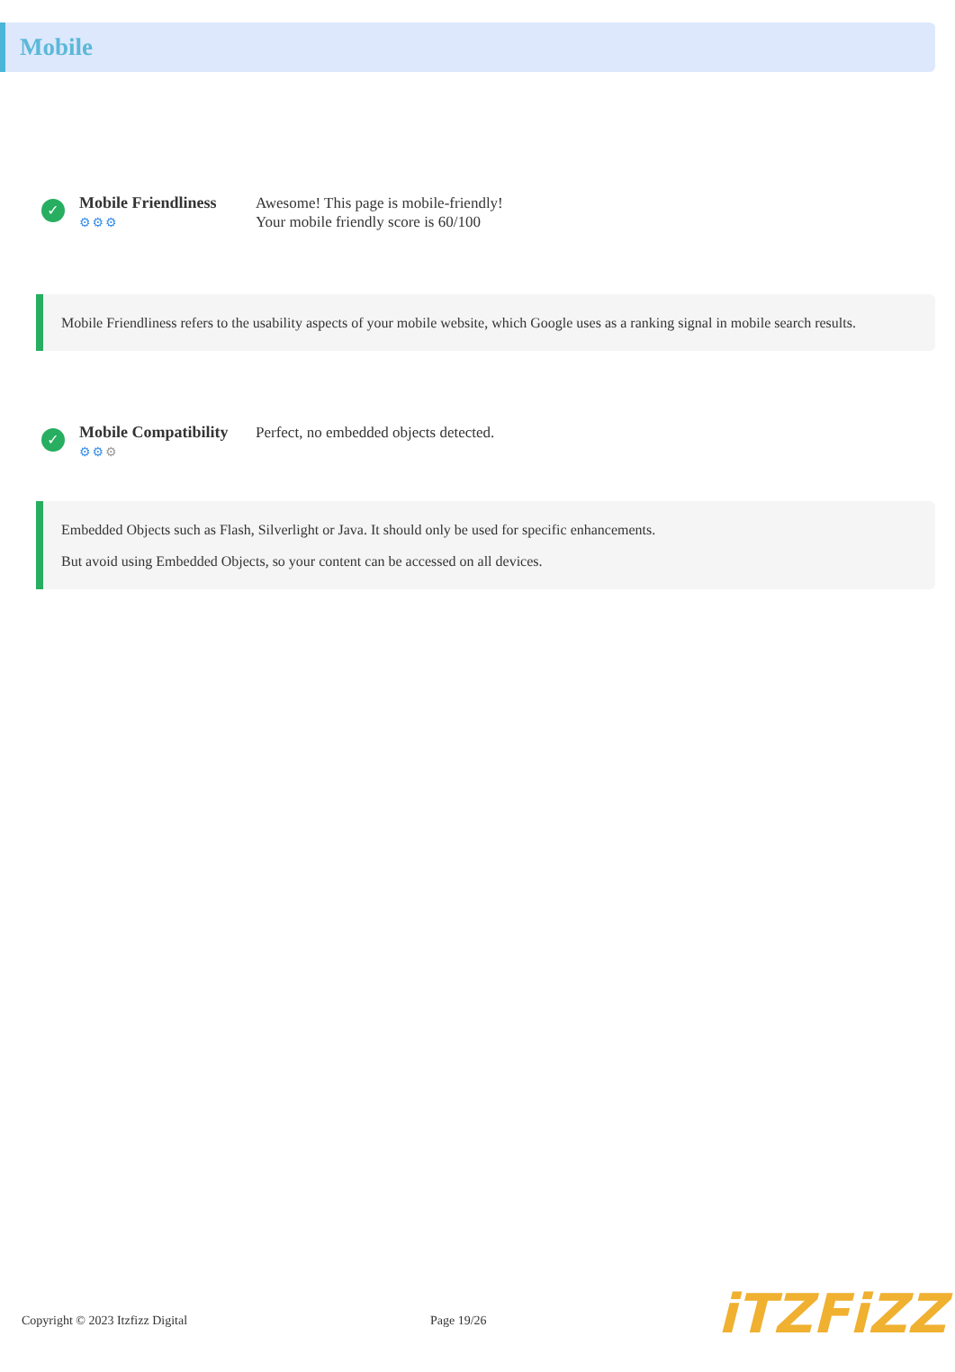Mobile
✓
Mobile Friendliness
⚙⚙⚙
Awesome! This page is mobile-friendly!
Your mobile friendly score is 60/100
Mobile Friendliness refers to the usability aspects of your mobile website, which Google uses as a ranking signal in mobile search results.
✓
Mobile Compatibility
⚙⚙⚙
Perfect, no embedded objects detected.
Embedded Objects such as Flash, Silverlight or Java. It should only be used for specific enhancements.
But avoid using Embedded Objects, so your content can be accessed on all devices.
Copyright © 2023 Itzfizz Digital Page 19/26
iTZFiZZ